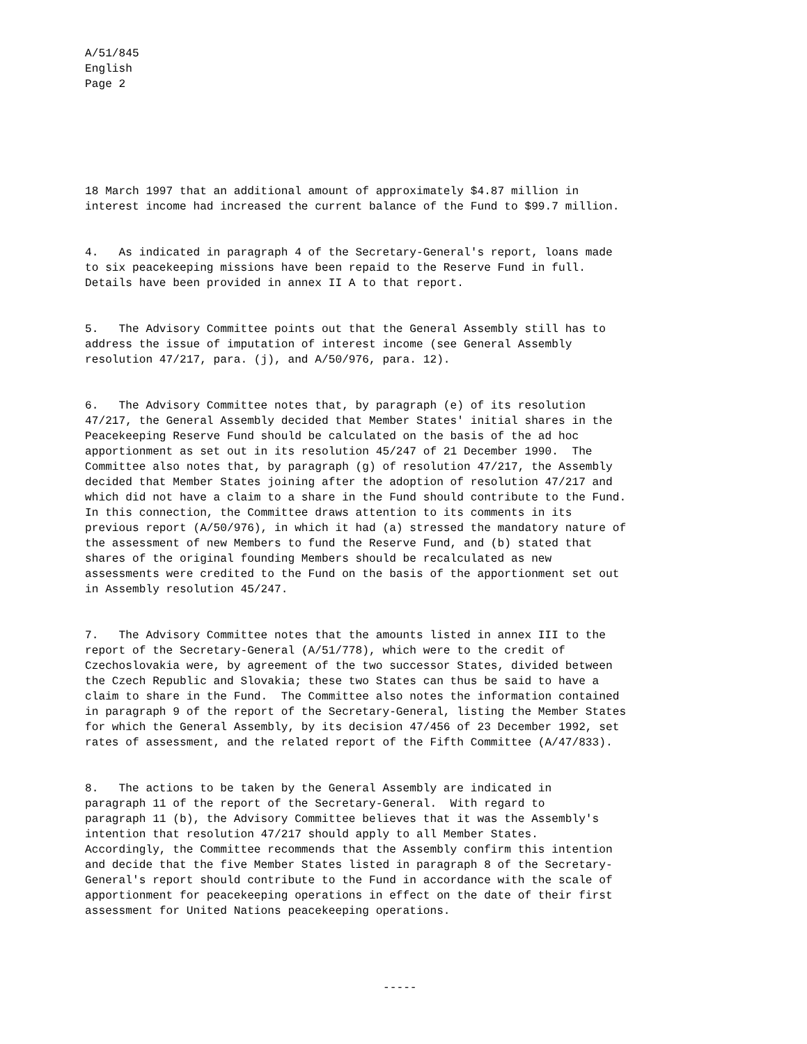A/51/845 English Page 2
18 March 1997 that an additional amount of approximately $4.87 million in interest income had increased the current balance of the Fund to $99.7 million.
4. As indicated in paragraph 4 of the Secretary-General's report, loans made to six peacekeeping missions have been repaid to the Reserve Fund in full. Details have been provided in annex II A to that report.
5. The Advisory Committee points out that the General Assembly still has to address the issue of imputation of interest income (see General Assembly resolution 47/217, para. (j), and A/50/976, para. 12).
6. The Advisory Committee notes that, by paragraph (e) of its resolution 47/217, the General Assembly decided that Member States' initial shares in the Peacekeeping Reserve Fund should be calculated on the basis of the ad hoc apportionment as set out in its resolution 45/247 of 21 December 1990. The Committee also notes that, by paragraph (g) of resolution 47/217, the Assembly decided that Member States joining after the adoption of resolution 47/217 and which did not have a claim to a share in the Fund should contribute to the Fund. In this connection, the Committee draws attention to its comments in its previous report (A/50/976), in which it had (a) stressed the mandatory nature of the assessment of new Members to fund the Reserve Fund, and (b) stated that shares of the original founding Members should be recalculated as new assessments were credited to the Fund on the basis of the apportionment set out in Assembly resolution 45/247.
7. The Advisory Committee notes that the amounts listed in annex III to the report of the Secretary-General (A/51/778), which were to the credit of Czechoslovakia were, by agreement of the two successor States, divided between the Czech Republic and Slovakia; these two States can thus be said to have a claim to share in the Fund. The Committee also notes the information contained in paragraph 9 of the report of the Secretary-General, listing the Member States for which the General Assembly, by its decision 47/456 of 23 December 1992, set rates of assessment, and the related report of the Fifth Committee (A/47/833).
8. The actions to be taken by the General Assembly are indicated in paragraph 11 of the report of the Secretary-General. With regard to paragraph 11 (b), the Advisory Committee believes that it was the Assembly's intention that resolution 47/217 should apply to all Member States. Accordingly, the Committee recommends that the Assembly confirm this intention and decide that the five Member States listed in paragraph 8 of the Secretary- General's report should contribute to the Fund in accordance with the scale of apportionment for peacekeeping operations in effect on the date of their first assessment for United Nations peacekeeping operations.
-----